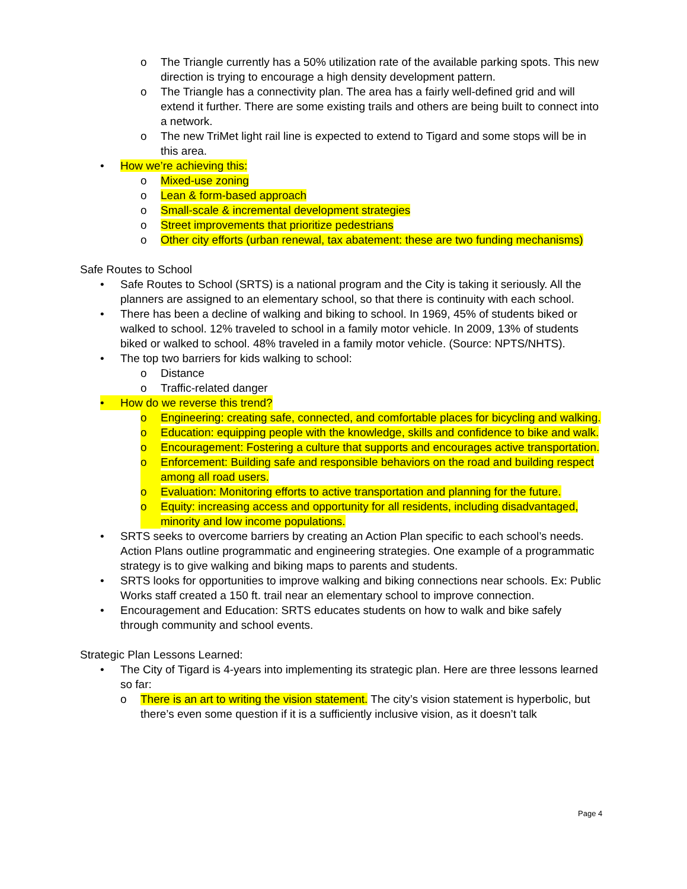o The Triangle currently has a 50% utilization rate of the available parking spots. This new direction is trying to encourage a high density development pattern.
o The Triangle has a connectivity plan. The area has a fairly well-defined grid and will extend it further. There are some existing trails and others are being built to connect into a network.
o The new TriMet light rail line is expected to extend to Tigard and some stops will be in this area.
• How we’re achieving this:
o Mixed-use zoning
o Lean & form-based approach
o Small-scale & incremental development strategies
o Street improvements that prioritize pedestrians
o Other city efforts (urban renewal, tax abatement: these are two funding mechanisms)
Safe Routes to School
• Safe Routes to School (SRTS) is a national program and the City is taking it seriously. All the planners are assigned to an elementary school, so that there is continuity with each school.
• There has been a decline of walking and biking to school. In 1969, 45% of students biked or walked to school. 12% traveled to school in a family motor vehicle. In 2009, 13% of students biked or walked to school. 48% traveled in a family motor vehicle. (Source: NPTS/NHTS).
• The top two barriers for kids walking to school:
o Distance
o Traffic-related danger
• How do we reverse this trend?
o Engineering: creating safe, connected, and comfortable places for bicycling and walking.
o Education: equipping people with the knowledge, skills and confidence to bike and walk.
o Encouragement: Fostering a culture that supports and encourages active transportation.
o Enforcement: Building safe and responsible behaviors on the road and building respect among all road users.
o Evaluation: Monitoring efforts to active transportation and planning for the future.
o Equity: increasing access and opportunity for all residents, including disadvantaged, minority and low income populations.
• SRTS seeks to overcome barriers by creating an Action Plan specific to each school’s needs. Action Plans outline programmatic and engineering strategies. One example of a programmatic strategy is to give walking and biking maps to parents and students.
• SRTS looks for opportunities to improve walking and biking connections near schools. Ex: Public Works staff created a 150 ft. trail near an elementary school to improve connection.
• Encouragement and Education: SRTS educates students on how to walk and bike safely through community and school events.
Strategic Plan Lessons Learned:
• The City of Tigard is 4-years into implementing its strategic plan. Here are three lessons learned so far:
o There is an art to writing the vision statement. The city’s vision statement is hyperbolic, but there’s even some question if it is a sufficiently inclusive vision, as it doesn’t talk
Page 4